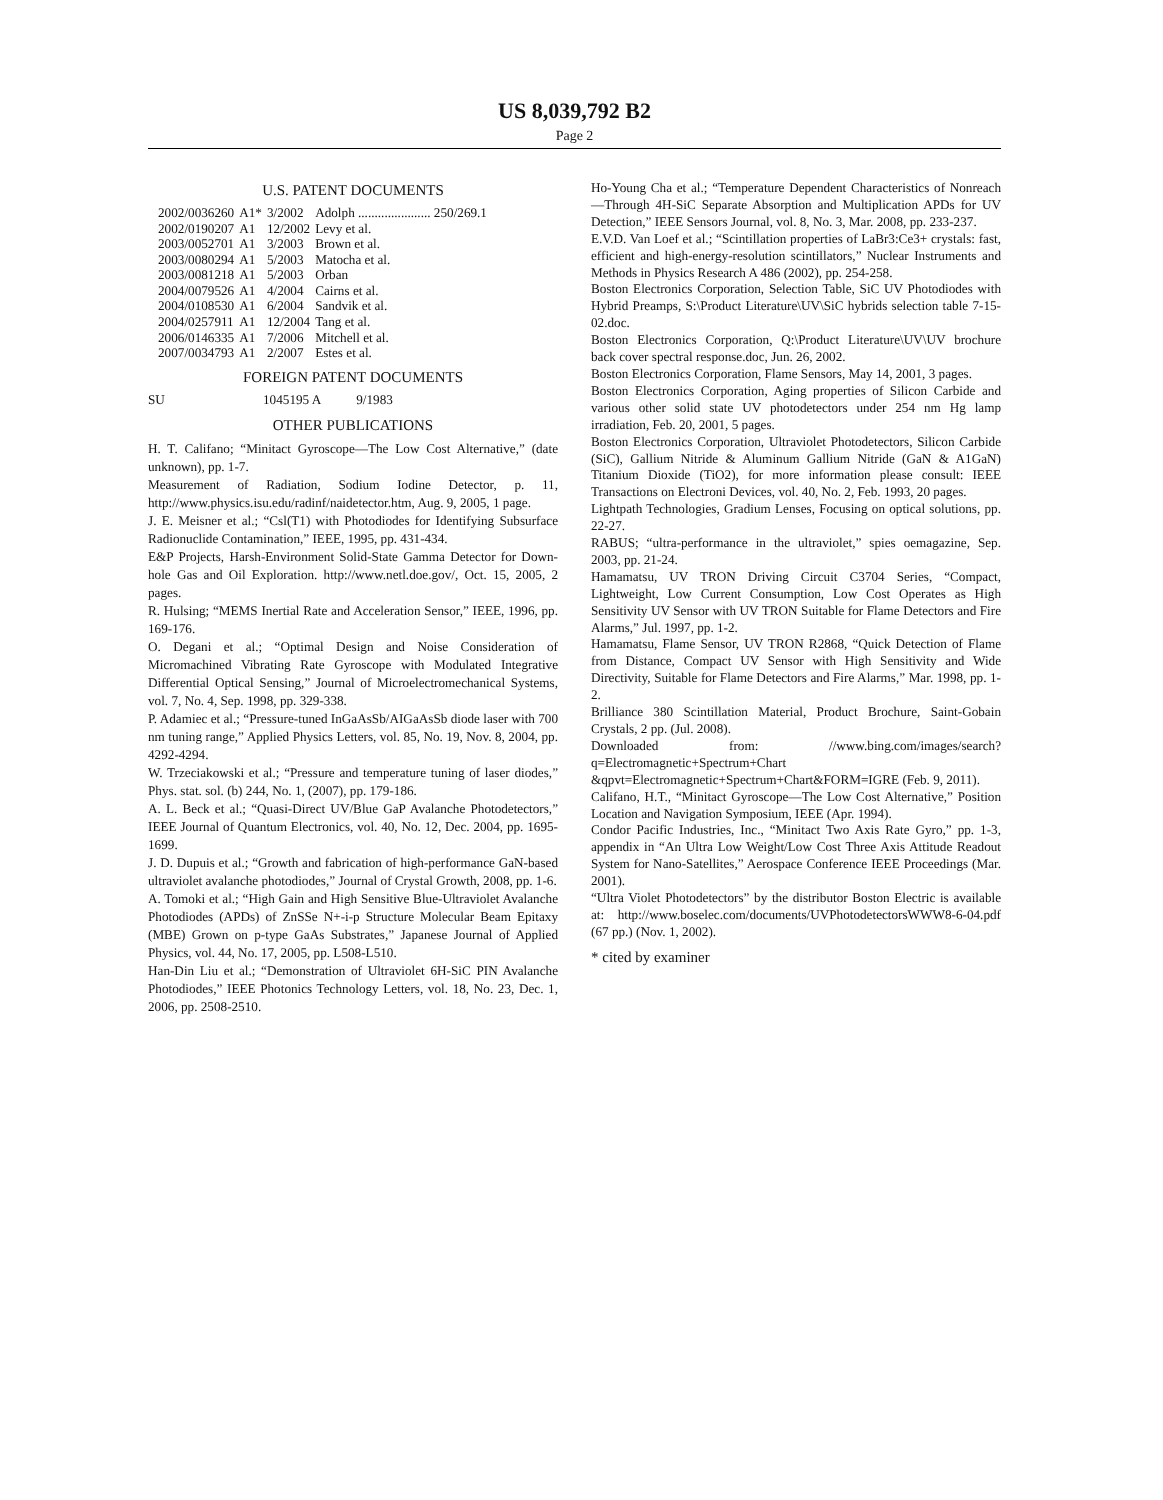US 8,039,792 B2
Page 2
U.S. PATENT DOCUMENTS
| 2002/0036260 | A1* | 3/2002 | Adolph ...................... 250/269.1 |
| 2002/0190207 | A1 | 12/2002 | Levy et al. |
| 2003/0052701 | A1 | 3/2003 | Brown et al. |
| 2003/0080294 | A1 | 5/2003 | Matocha et al. |
| 2003/0081218 | A1 | 5/2003 | Orban |
| 2004/0079526 | A1 | 4/2004 | Cairns et al. |
| 2004/0108530 | A1 | 6/2004 | Sandvik et al. |
| 2004/0257911 | A1 | 12/2004 | Tang et al. |
| 2006/0146335 | A1 | 7/2006 | Mitchell et al. |
| 2007/0034793 | A1 | 2/2007 | Estes et al. |
FOREIGN PATENT DOCUMENTS
| SU | 1045195 A | 9/1983 |
OTHER PUBLICATIONS
H. T. Califano; “Minitact Gyroscope—The Low Cost Alternative,” (date unknown), pp. 1-7.
Measurement of Radiation, Sodium Iodine Detector, p. 11, http://www.physics.isu.edu/radinf/naidetector.htm, Aug. 9, 2005, 1 page.
J. E. Meisner et al.; “Csl(T1) with Photodiodes for Identifying Subsurface Radionuclide Contamination,” IEEE, 1995, pp. 431-434.
E&P Projects, Harsh-Environment Solid-State Gamma Detector for Down-hole Gas and Oil Exploration. http://www.netl.doe.gov/, Oct. 15, 2005, 2 pages.
R. Hulsing; “MEMS Inertial Rate and Acceleration Sensor,” IEEE, 1996, pp. 169-176.
O. Degani et al.; “Optimal Design and Noise Consideration of Micromachined Vibrating Rate Gyroscope with Modulated Integrative Differential Optical Sensing,” Journal of Microelectromechanical Systems, vol. 7, No. 4, Sep. 1998, pp. 329-338.
P. Adamiec et al.; “Pressure-tuned InGaAsSb/AIGaAsSb diode laser with 700 nm tuning range,” Applied Physics Letters, vol. 85, No. 19, Nov. 8, 2004, pp. 4292-4294.
W. Trzeciakowski et al.; “Pressure and temperature tuning of laser diodes,” Phys. stat. sol. (b) 244, No. 1, (2007), pp. 179-186.
A. L. Beck et al.; “Quasi-Direct UV/Blue GaP Avalanche Photodetectors,” IEEE Journal of Quantum Electronics, vol. 40, No. 12, Dec. 2004, pp. 1695-1699.
J. D. Dupuis et al.; “Growth and fabrication of high-performance GaN-based ultraviolet avalanche photodiodes,” Journal of Crystal Growth, 2008, pp. 1-6.
A. Tomoki et al.; “High Gain and High Sensitive Blue-Ultraviolet Avalanche Photodiodes (APDs) of ZnSSe N+-i-p Structure Molecular Beam Epitaxy (MBE) Grown on p-type GaAs Substrates,” Japanese Journal of Applied Physics, vol. 44, No. 17, 2005, pp. L508-L510.
Han-Din Liu et al.; “Demonstration of Ultraviolet 6H-SiC PIN Avalanche Photodiodes,” IEEE Photonics Technology Letters, vol. 18, No. 23, Dec. 1, 2006, pp. 2508-2510.
Ho-Young Cha et al.; “Temperature Dependent Characteristics of Nonreach—Through 4H-SiC Separate Absorption and Multiplication APDs for UV Detection,” IEEE Sensors Journal, vol. 8, No. 3, Mar. 2008, pp. 233-237.
E.V.D. Van Loef et al.; “Scintillation properties of LaBr3:Ce3+ crystals: fast, efficient and high-energy-resolution scintillators,” Nuclear Instruments and Methods in Physics Research A 486 (2002), pp. 254-258.
Boston Electronics Corporation, Selection Table, SiC UV Photodiodes with Hybrid Preamps, S:\Product Literature\UV\SiC hybrids selection table 7-15-02.doc.
Boston Electronics Corporation, Q:\Product Literature\UV\UV brochure back cover spectral response.doc, Jun. 26, 2002.
Boston Electronics Corporation, Flame Sensors, May 14, 2001, 3 pages.
Boston Electronics Corporation, Aging properties of Silicon Carbide and various other solid state UV photodetectors under 254 nm Hg lamp irradiation, Feb. 20, 2001, 5 pages.
Boston Electronics Corporation, Ultraviolet Photodetectors, Silicon Carbide (SiC), Gallium Nitride & Aluminum Gallium Nitride (GaN & A1GaN) Titanium Dioxide (TiO2), for more information please consult: IEEE Transactions on Electroni Devices, vol. 40, No. 2, Feb. 1993, 20 pages.
Lightpath Technologies, Gradium Lenses, Focusing on optical solutions, pp. 22-27.
RABUS; “ultra-performance in the ultraviolet,” spies oemagazine, Sep. 2003, pp. 21-24.
Hamamatsu, UV TRON Driving Circuit C3704 Series, “Compact, Lightweight, Low Current Consumption, Low Cost Operates as High Sensitivity UV Sensor with UV TRON Suitable for Flame Detectors and Fire Alarms,” Jul. 1997, pp. 1-2.
Hamamatsu, Flame Sensor, UV TRON R2868, “Quick Detection of Flame from Distance, Compact UV Sensor with High Sensitivity and Wide Directivity, Suitable for Flame Detectors and Fire Alarms,” Mar. 1998, pp. 1-2.
Brilliance 380 Scintillation Material, Product Brochure, Saint-Gobain Crystals, 2 pp. (Jul. 2008).
Downloaded from: //www.bing.com/images/search?q=Electromagnetic+Spectrum+Chart &qpvt=Electromagnetic+Spectrum+Chart&FORM=IGRE (Feb. 9, 2011).
Califano, H.T., “Minitact Gyroscope—The Low Cost Alternative,” Position Location and Navigation Symposium, IEEE (Apr. 1994).
Condor Pacific Industries, Inc., “Minitact Two Axis Rate Gyro,” pp. 1-3, appendix in “An Ultra Low Weight/Low Cost Three Axis Attitude Readout System for Nano-Satellites,” Aerospace Conference IEEE Proceedings (Mar. 2001).
“Ultra Violet Photodetectors” by the distributor Boston Electric is available at: http://www.boselec.com/documents/UVPhotodetectorsWWW8-6-04.pdf (67 pp.) (Nov. 1, 2002).
* cited by examiner